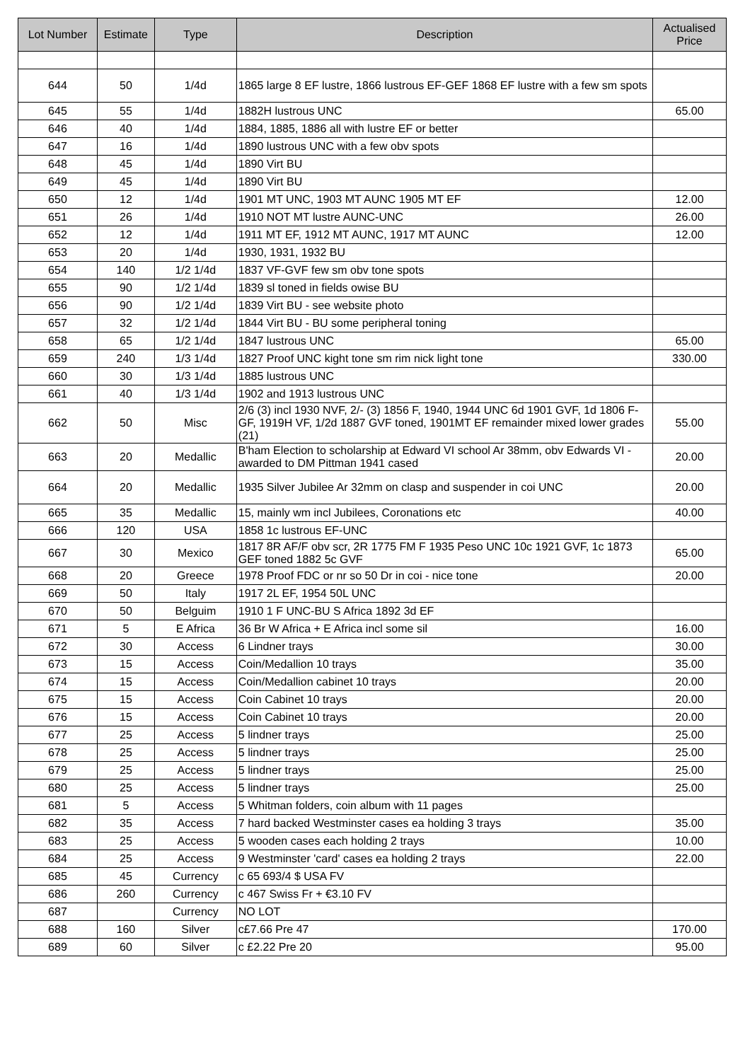| Lot Number | Estimate | Type | Description | Actualised Price |
| --- | --- | --- | --- | --- |
| 644 | 50 | 1/4d | 1865 large 8 EF lustre, 1866 lustrous EF-GEF 1868 EF lustre with a few sm spots | |
| 645 | 55 | 1/4d | 1882H lustrous UNC | 65.00 |
| 646 | 40 | 1/4d | 1884, 1885, 1886 all with lustre EF or better | |
| 647 | 16 | 1/4d | 1890 lustrous UNC with a few obv spots | |
| 648 | 45 | 1/4d | 1890 Virt BU | |
| 649 | 45 | 1/4d | 1890 Virt BU | |
| 650 | 12 | 1/4d | 1901 MT UNC, 1903 MT AUNC 1905 MT EF | 12.00 |
| 651 | 26 | 1/4d | 1910 NOT MT lustre AUNC-UNC | 26.00 |
| 652 | 12 | 1/4d | 1911 MT EF, 1912 MT AUNC, 1917 MT AUNC | 12.00 |
| 653 | 20 | 1/4d | 1930, 1931, 1932 BU | |
| 654 | 140 | 1/2 1/4d | 1837 VF-GVF few sm obv tone spots | |
| 655 | 90 | 1/2 1/4d | 1839 sl toned in fields owise BU | |
| 656 | 90 | 1/2 1/4d | 1839 Virt BU - see website photo | |
| 657 | 32 | 1/2 1/4d | 1844 Virt BU - BU some peripheral toning | |
| 658 | 65 | 1/2 1/4d | 1847 lustrous UNC | 65.00 |
| 659 | 240 | 1/3 1/4d | 1827 Proof UNC kight tone sm rim nick light tone | 330.00 |
| 660 | 30 | 1/3 1/4d | 1885 lustrous UNC | |
| 661 | 40 | 1/3 1/4d | 1902 and 1913 lustrous UNC | |
| 662 | 50 | Misc | 2/6 (3) incl 1930 NVF, 2/- (3) 1856 F, 1940, 1944 UNC 6d 1901 GVF, 1d 1806 F-GF, 1919H VF, 1/2d 1887 GVF toned, 1901MT EF remainder mixed lower grades (21) | 55.00 |
| 663 | 20 | Medallic | B'ham Election to scholarship at Edward VI school Ar 38mm, obv Edwards VI - awarded to DM Pittman 1941 cased | 20.00 |
| 664 | 20 | Medallic | 1935 Silver Jubilee Ar 32mm on clasp and suspender in coi UNC | 20.00 |
| 665 | 35 | Medallic | 15, mainly wm incl Jubilees, Coronations etc | 40.00 |
| 666 | 120 | USA | 1858 1c lustrous EF-UNC | |
| 667 | 30 | Mexico | 1817 8R AF/F obv scr, 2R 1775 FM F 1935 Peso UNC 10c 1921 GVF, 1c 1873 GEF toned 1882 5c GVF | 65.00 |
| 668 | 20 | Greece | 1978 Proof FDC or nr so 50 Dr in coi - nice tone | 20.00 |
| 669 | 50 | Italy | 1917 2L EF, 1954 50L UNC | |
| 670 | 50 | Belguim | 1910 1 F UNC-BU S Africa 1892 3d EF | |
| 671 | 5 | E Africa | 36 Br W Africa + E Africa incl some sil | 16.00 |
| 672 | 30 | Access | 6 Lindner trays | 30.00 |
| 673 | 15 | Access | Coin/Medallion 10 trays | 35.00 |
| 674 | 15 | Access | Coin/Medallion cabinet 10 trays | 20.00 |
| 675 | 15 | Access | Coin Cabinet 10 trays | 20.00 |
| 676 | 15 | Access | Coin Cabinet 10 trays | 20.00 |
| 677 | 25 | Access | 5 lindner trays | 25.00 |
| 678 | 25 | Access | 5 lindner trays | 25.00 |
| 679 | 25 | Access | 5 lindner trays | 25.00 |
| 680 | 25 | Access | 5 lindner trays | 25.00 |
| 681 | 5 | Access | 5 Whitman folders, coin album with 11 pages | |
| 682 | 35 | Access | 7 hard backed Westminster cases ea holding 3 trays | 35.00 |
| 683 | 25 | Access | 5 wooden cases each holding 2 trays | 10.00 |
| 684 | 25 | Access | 9 Westminster 'card' cases ea holding 2 trays | 22.00 |
| 685 | 45 | Currency | c 65 693/4 $ USA FV | |
| 686 | 260 | Currency | c 467 Swiss Fr + €3.10 FV | |
| 687 | | Currency | NO LOT | |
| 688 | 160 | Silver | c£7.66 Pre 47 | 170.00 |
| 689 | 60 | Silver | c £2.22 Pre 20 | 95.00 |